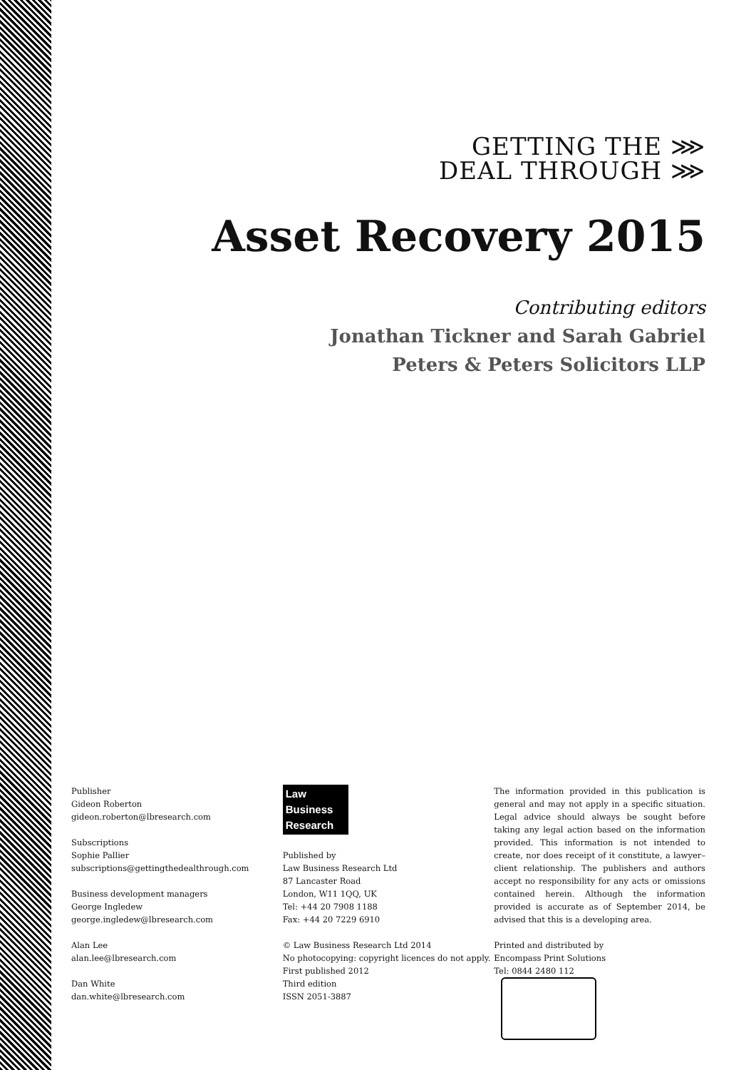GETTING THE ⋙
DEAL THROUGH ⋙
Asset Recovery 2015
Contributing editors
Jonathan Tickner and Sarah Gabriel
Peters & Peters Solicitors LLP
Publisher
Gideon Roberton
gideon.roberton@lbresearch.com
Subscriptions
Sophie Pallier
subscriptions@gettingthedealthrough.com
Business development managers
George Ingledew
george.ingledew@lbresearch.com
Alan Lee
alan.lee@lbresearch.com
Dan White
dan.white@lbresearch.com
Law
Business
Research
Published by
Law Business Research Ltd
87 Lancaster Road
London, W11 1QQ, UK
Tel: +44 20 7908 1188
Fax: +44 20 7229 6910
© Law Business Research Ltd 2014
No photocopying: copyright licences do not apply.
First published 2012
Third edition
ISSN 2051-3887
The information provided in this publication is general and may not apply in a specific situation. Legal advice should always be sought before taking any legal action based on the information provided. This information is not intended to create, nor does receipt of it constitute, a lawyer–client relationship. The publishers and authors accept no responsibility for any acts or omissions contained herein. Although the information provided is accurate as of September 2014, be advised that this is a developing area.
Printed and distributed by
Encompass Print Solutions
Tel: 0844 2480 112